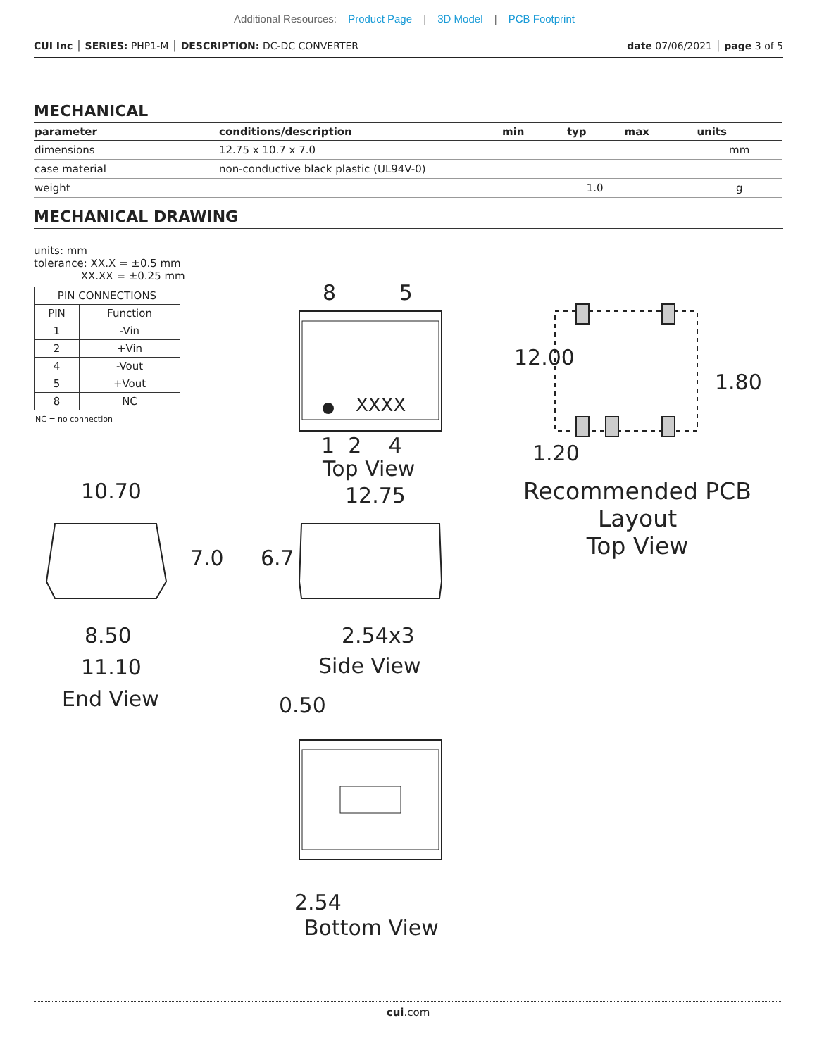Additional Resources: Product Page | 3D Model | PCB Footprint
CUI Inc │ SERIES: PHP1-M │ DESCRIPTION: DC-DC CONVERTER
date 07/06/2021 │ page 3 of 5
MECHANICAL
| parameter | conditions/description | min | typ | max | units |
| --- | --- | --- | --- | --- | --- |
| dimensions | 12.75 x 10.7 x 7.0 | | | | mm |
| case material | non-conductive black plastic (UL94V-0) | | | | |
| weight | | | 1.0 | | g |
MECHANICAL DRAWING
units: mm
tolerance: XX.X = ±0.5 mm
XX.XX = ±0.25 mm
| PIN CONNECTIONS | |
| --- | --- |
| PIN | Function |
| 1 | -Vin |
| 2 | +Vin |
| 4 | -Vout |
| 5 | +Vout |
| 8 | NC |
NC = no connection
8 5
XXXX
1 2 4
Top View
12.75
10.70
7.0 6.7
8.50 2.54x3
11.10 Side View
End View 0.50
2.54
Bottom View
12.00
1.80
1.20
Recommended PCB Layout
Top View
cui.com